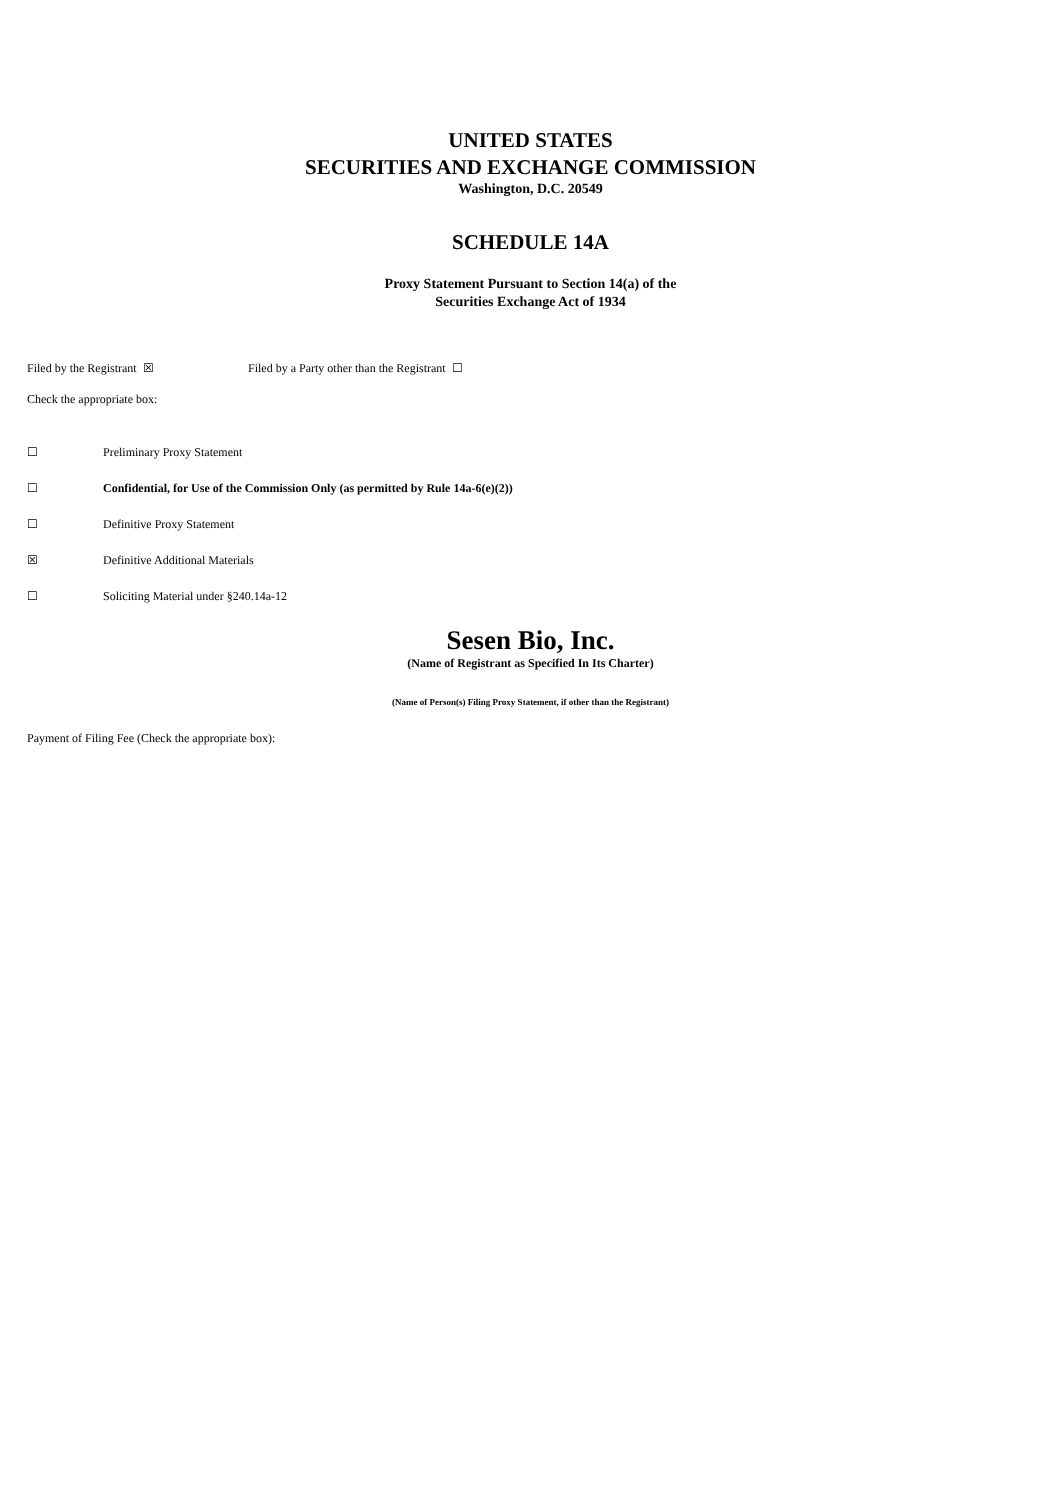UNITED STATES
SECURITIES AND EXCHANGE COMMISSION
Washington, D.C. 20549
SCHEDULE 14A
Proxy Statement Pursuant to Section 14(a) of the
Securities Exchange Act of 1934
Filed by the Registrant ☒ Filed by a Party other than the Registrant ☐
Check the appropriate box:
☐ Preliminary Proxy Statement
☐ Confidential, for Use of the Commission Only (as permitted by Rule 14a-6(e)(2))
☐ Definitive Proxy Statement
☒ Definitive Additional Materials
☐ Soliciting Material under §240.14a-12
Sesen Bio, Inc.
(Name of Registrant as Specified In Its Charter)
(Name of Person(s) Filing Proxy Statement, if other than the Registrant)
Payment of Filing Fee (Check the appropriate box):